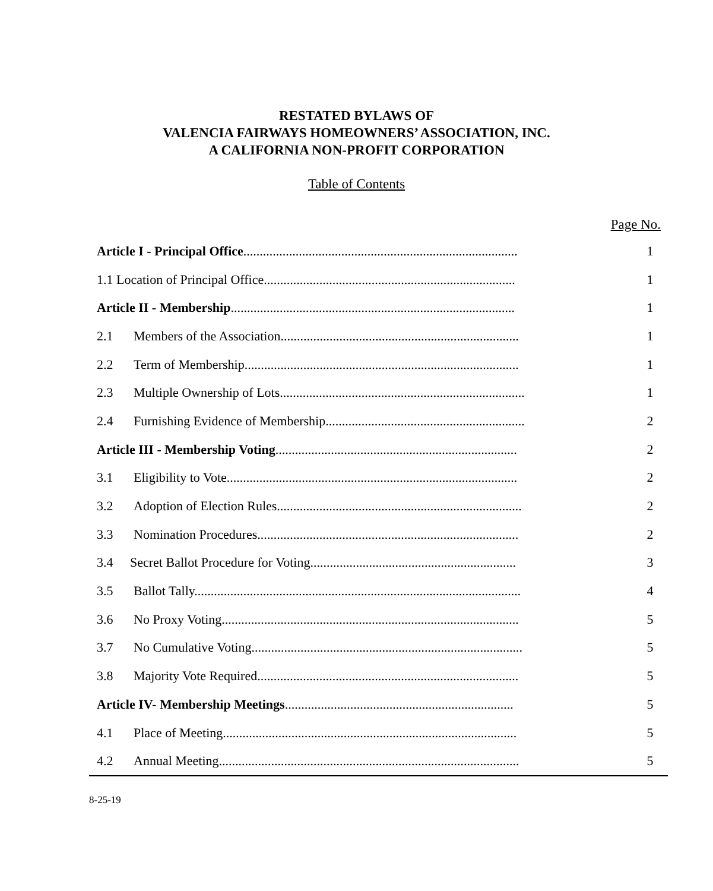RESTATED BYLAWS OF
VALENCIA FAIRWAYS HOMEOWNERS’ ASSOCIATION, INC.
A CALIFORNIA NON-PROFIT CORPORATION
Table of Contents
Page No.
| Article I - Principal Office .................................................................................... | 1 |
| 1.1 Location of Principal Office............................................................................. | 1 |
| Article II - Membership ....................................................................................... | 1 |
| 2.1 Members of the Association......................................................................... | 1 |
| 2.2 Term of Membership.................................................................................... | 1 |
| 2.3 Multiple Ownership of Lots........................................................................... | 1 |
| 2.4 Furnishing Evidence of Membership............................................................. | 2 |
| Article III - Membership Voting .......................................................................... | 2 |
| 3.1 Eligibility to Vote......................................................................................... | 2 |
| 3.2 Adoption of Election Rules........................................................................... | 2 |
| 3.3 Nomination Procedures................................................................................ | 2 |
| 3.4 Secret Ballot Procedure for Voting............................................................... | 3 |
| 3.5 Ballot Tally.................................................................................................... | 4 |
| 3.6 No Proxy Voting........................................................................................... | 5 |
| 3.7 No Cumulative Voting................................................................................... | 5 |
| 3.8 Majority Vote Required................................................................................ | 5 |
| Article IV- Membership Meetings ...................................................................... | 5 |
| 4.1 Place of Meeting.......................................................................................... | 5 |
| 4.2 Annual Meeting............................................................................................ | 5 |
8-25-19